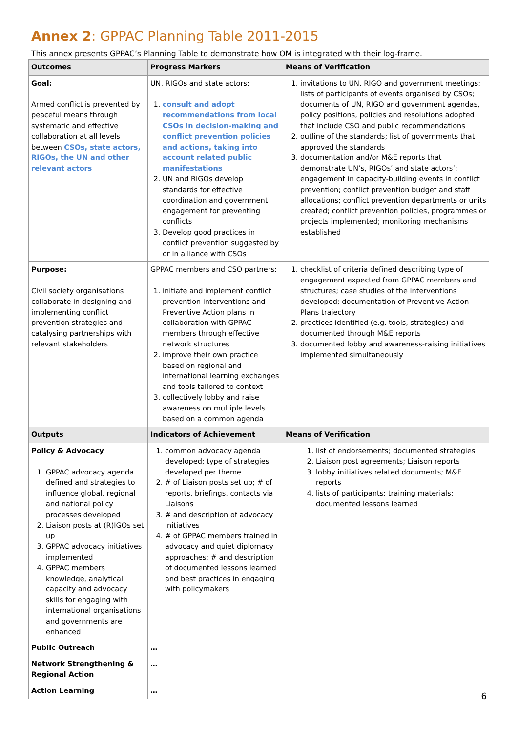Annex 2: GPPAC Planning Table 2011-2015
This annex presents GPPAC’s Planning Table to demonstrate how OM is integrated with their log-frame.
| Outcomes | Progress Markers | Means of Verification |
| --- | --- | --- |
| Goal: Armed conflict is prevented by peaceful means through systematic and effective collaboration at all levels between CSOs, state actors, RIGOs, the UN and other relevant actors | UN, RIGOs and state actors: 1. consult and adopt recommendations from local CSOs in decision-making and conflict prevention policies and actions, taking into account related public manifestations 2. UN and RIGOs develop standards for effective coordination and government engagement for preventing conflicts 3. Develop good practices in conflict prevention suggested by or in alliance with CSOs | 1. invitations to UN, RIGO and government meetings; lists of participants of events organised by CSOs; documents of UN, RIGO and government agendas, policy positions, policies and resolutions adopted that include CSO and public recommendations 2. outline of the standards; list of governments that approved the standards 3. documentation and/or M&E reports that demonstrate UN’s, RIGOs’ and state actors’: engagement in capacity-building events in conflict prevention; conflict prevention budget and staff allocations; conflict prevention departments or units created; conflict prevention policies, programmes or projects implemented; monitoring mechanisms established |
| Purpose: Civil society organisations collaborate in designing and implementing conflict prevention strategies and catalysing partnerships with relevant stakeholders | GPPAC members and CSO partners: 1. initiate and implement conflict prevention interventions and Preventive Action plans in collaboration with GPPAC members through effective network structures 2. improve their own practice based on regional and international learning exchanges and tools tailored to context 3. collectively lobby and raise awareness on multiple levels based on a common agenda | 1. checklist of criteria defined describing type of engagement expected from GPPAC members and structures; case studies of the interventions developed; documentation of Preventive Action Plans trajectory 2. practices identified (e.g. tools, strategies) and documented through M&E reports 3. documented lobby and awareness-raising initiatives implemented simultaneously |
| Outputs | Indicators of Achievement | Means of Verification |
| Policy & Advocacy 1. GPPAC advocacy agenda defined and strategies to influence global, regional and national policy processes developed 2. Liaison posts at (R)IGOs set up 3. GPPAC advocacy initiatives implemented 4. GPPAC members knowledge, analytical capacity and advocacy skills for engaging with international organisations and governments are enhanced | 1. common advocacy agenda developed; type of strategies developed per theme 2. # of Liaison posts set up; # of reports, briefings, contacts via Liaisons 3. # and description of advocacy initiatives 4. # of GPPAC members trained in advocacy and quiet diplomacy approaches; # and description of documented lessons learned and best practices in engaging with policymakers | 1. list of endorsements; documented strategies 2. Liaison post agreements; Liaison reports 3. lobby initiatives related documents; M&E reports 4. lists of participants; training materials; documented lessons learned |
| Public Outreach | … | |
| Network Strengthening & Regional Action | … | |
| Action Learning | … | |
6